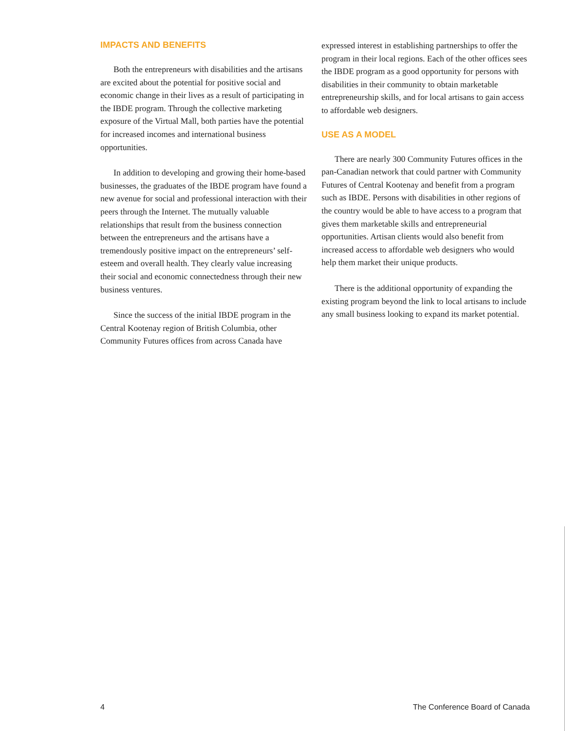IMPACTS AND BENEFITS
Both the entrepreneurs with disabilities and the artisans are excited about the potential for positive social and economic change in their lives as a result of participating in the IBDE program. Through the collective marketing exposure of the Virtual Mall, both parties have the potential for increased incomes and international business opportunities.
In addition to developing and growing their home-based businesses, the graduates of the IBDE program have found a new avenue for social and professional interaction with their peers through the Internet. The mutually valuable relationships that result from the business connection between the entrepreneurs and the artisans have a tremendously positive impact on the entrepreneurs’ self-esteem and overall health. They clearly value increasing their social and economic connectedness through their new business ventures.
Since the success of the initial IBDE program in the Central Kootenay region of British Columbia, other Community Futures offices from across Canada have
expressed interest in establishing partnerships to offer the program in their local regions. Each of the other offices sees the IBDE program as a good opportunity for persons with disabilities in their community to obtain marketable entrepreneurship skills, and for local artisans to gain access to affordable web designers.
USE AS A MODEL
There are nearly 300 Community Futures offices in the pan-Canadian network that could partner with Community Futures of Central Kootenay and benefit from a program such as IBDE. Persons with disabilities in other regions of the country would be able to have access to a program that gives them marketable skills and entrepreneurial opportunities. Artisan clients would also benefit from increased access to affordable web designers who would help them market their unique products.
There is the additional opportunity of expanding the existing program beyond the link to local artisans to include any small business looking to expand its market potential.
4 The Conference Board of Canada